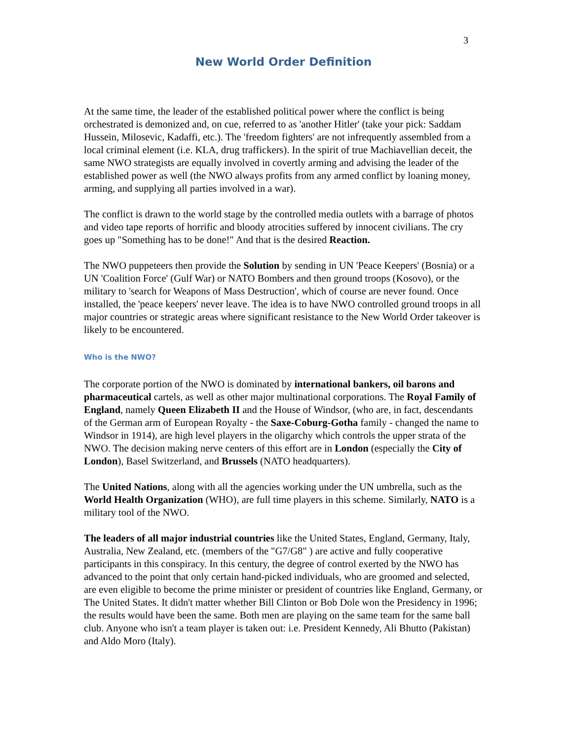3
New World Order Definition
At the same time, the leader of the established political power where the conflict is being orchestrated is demonized and, on cue, referred to as 'another Hitler' (take your pick: Saddam Hussein, Milosevic, Kadaffi, etc.). The 'freedom fighters' are not infrequently assembled from a local criminal element (i.e. KLA, drug traffickers). In the spirit of true Machiavellian deceit, the same NWO strategists are equally involved in covertly arming and advising the leader of the established power as well (the NWO always profits from any armed conflict by loaning money, arming, and supplying all parties involved in a war).
The conflict is drawn to the world stage by the controlled media outlets with a barrage of photos and video tape reports of horrific and bloody atrocities suffered by innocent civilians. The cry goes up "Something has to be done!" And that is the desired Reaction.
The NWO puppeteers then provide the Solution by sending in UN 'Peace Keepers' (Bosnia) or a UN 'Coalition Force' (Gulf War) or NATO Bombers and then ground troops (Kosovo), or the military to 'search for Weapons of Mass Destruction', which of course are never found. Once installed, the 'peace keepers' never leave. The idea is to have NWO controlled ground troops in all major countries or strategic areas where significant resistance to the New World Order takeover is likely to be encountered.
Who is the NWO?
The corporate portion of the NWO is dominated by international bankers, oil barons and pharmaceutical cartels, as well as other major multinational corporations. The Royal Family of England, namely Queen Elizabeth II and the House of Windsor, (who are, in fact, descendants of the German arm of European Royalty - the Saxe-Coburg-Gotha family - changed the name to Windsor in 1914), are high level players in the oligarchy which controls the upper strata of the NWO. The decision making nerve centers of this effort are in London (especially the City of London), Basel Switzerland, and Brussels (NATO headquarters).
The United Nations, along with all the agencies working under the UN umbrella, such as the World Health Organization (WHO), are full time players in this scheme. Similarly, NATO is a military tool of the NWO.
The leaders of all major industrial countries like the United States, England, Germany, Italy, Australia, New Zealand, etc. (members of the "G7/G8" ) are active and fully cooperative participants in this conspiracy. In this century, the degree of control exerted by the NWO has advanced to the point that only certain hand-picked individuals, who are groomed and selected, are even eligible to become the prime minister or president of countries like England, Germany, or The United States. It didn't matter whether Bill Clinton or Bob Dole won the Presidency in 1996; the results would have been the same. Both men are playing on the same team for the same ball club. Anyone who isn't a team player is taken out: i.e. President Kennedy, Ali Bhutto (Pakistan) and Aldo Moro (Italy).